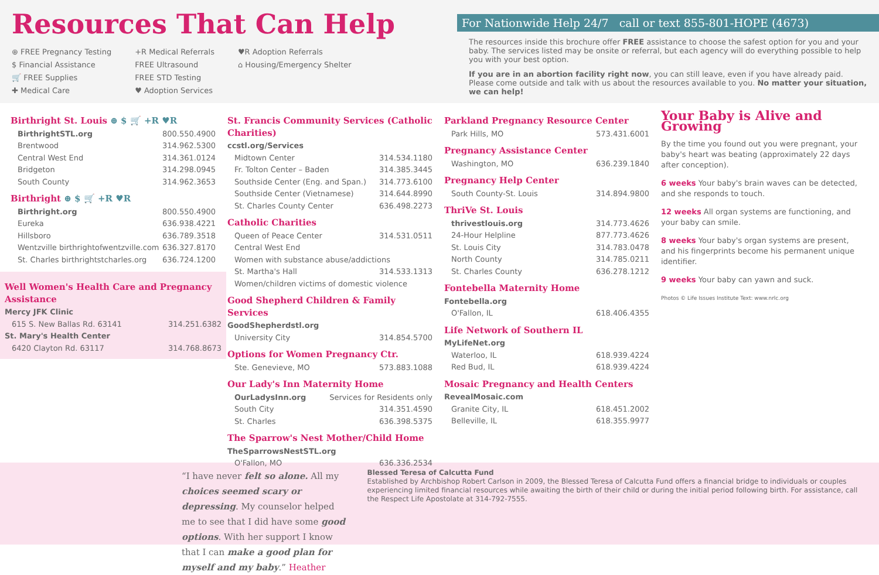Resources That Can Help
⊕ FREE Pregnancy Testing
$ Financial Assistance
🛒 FREE Supplies
✚ Medical Care
+R Medical Referrals
FREE Ultrasound
FREE STD Testing
♥ Adoption Services
♥R Adoption Referrals
⌂ Housing/Emergency Shelter
For Nationwide Help 24/7 call or text 855-801-HOPE (4673)
The resources inside this brochure offer FREE assistance to choose the safest option for you and your baby. The services listed may be onsite or referral, but each agency will do everything possible to help you with your best option.
If you are in an abortion facility right now, you can still leave, even if you have already paid. Please come outside and talk with us about the resources available to you. No matter your situation, we can help!
Birthright St. Louis ⊕ $ 🛒 +R ♥R
BirthrightSTL.org 800.550.4900
Brentwood 314.962.5300
Central West End 314.361.0124
Bridgeton 314.298.0945
South County 314.962.3653
Birthright ⊕ $ 🛒 +R ♥R
Birthright.org 800.550.4900
Eureka 636.938.4221
Hillsboro 636.789.3518
Wentzville birthrightofwentzville.com 636.327.8170
St. Charles birthrightstcharles.org 636.724.1200
Well Women's Health Care and Pregnancy Assistance
Mercy JFK Clinic
615 S. New Ballas Rd. 63141 314.251.6382
St. Mary's Health Center
6420 Clayton Rd. 63117 314.768.8673
St. Francis Community Services (Catholic Charities)
ccstl.org/Services
Midtown Center 314.534.1180
Fr. Tolton Center – Baden 314.385.3445
Southside Center (Eng. and Span.) 314.773.6100
Southside Center (Vietnamese) 314.644.8990
St. Charles County Center 636.498.2273
Catholic Charities
Queen of Peace Center 314.531.0511
Central West End
Women with substance abuse/addictions
St. Martha's Hall 314.533.1313
Women/children victims of domestic violence
Good Shepherd Children & Family Services
GoodShepherdstl.org
University City 314.854.5700
Options for Women Pregnancy Ctr.
Ste. Genevieve, MO 573.883.1088
Our Lady's Inn Maternity Home
OurLadysInn.org Services for Residents only
South City 314.351.4590
St. Charles 636.398.5375
The Sparrow's Nest Mother/Child Home
TheSparrowsNestSTL.org
O'Fallon, MO 636.336.2534
Parkland Pregnancy Resource Center
Park Hills, MO 573.431.6001
Pregnancy Assistance Center
Washington, MO 636.239.1840
Pregnancy Help Center
South County-St. Louis 314.894.9800
ThriVe St. Louis
thrivestlouis.org 314.773.4626
24-Hour Helpline 877.773.4626
St. Louis City 314.783.0478
North County 314.785.0211
St. Charles County 636.278.1212
Fontebella Maternity Home
Fontebella.org
O'Fallon, IL 618.406.4355
Life Network of Southern IL
MyLifeNet.org
Waterloo, IL 618.939.4224
Red Bud, IL 618.939.4224
Mosaic Pregnancy and Health Centers
RevealMosaic.com
Granite City, IL 618.451.2002
Belleville, IL 618.355.9977
Your Baby is Alive and Growing
By the time you found out you were pregnant, your baby's heart was beating (approximately 22 days after conception).
6 weeks Your baby's brain waves can be detected, and she responds to touch.
12 weeks All organ systems are functioning, and your baby can smile.
8 weeks Your baby's organ systems are present, and his fingerprints become his permanent unique identifier.
9 weeks Your baby can yawn and suck.
Photos © Life Issues Institute Text: www.nrlc.org
“I have never felt so alone. All my choices seemed scary or depressing. My counselor helped me to see that I did have some good options. With her support I know that I can make a good plan for myself and my baby.” Heather
Blessed Teresa of Calcutta Fund
Established by Archbishop Robert Carlson in 2009, the Blessed Teresa of Calcutta Fund offers a financial bridge to individuals or couples experiencing limited financial resources while awaiting the birth of their child or during the initial period following birth. For assistance, call the Respect Life Apostolate at 314-792-7555.